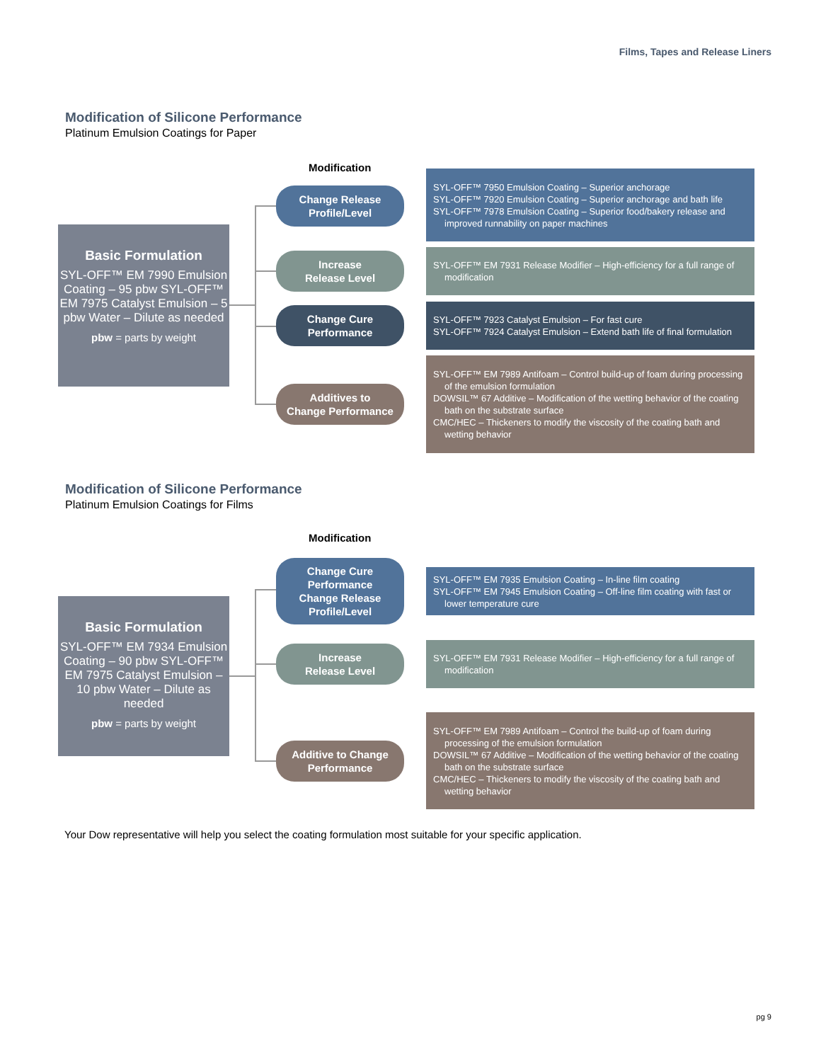Films, Tapes and Release Liners
Modification of Silicone Performance
Platinum Emulsion Coatings for Paper
Modification
Basic Formulation
SYL-OFF™ EM 7990 Emulsion Coating – 95 pbw SYL-OFF™ EM 7975 Catalyst Emulsion – 5 pbw Water – Dilute as needed
pbw = parts by weight
Change Release
Profile/Level
SYL-OFF™ 7950 Emulsion Coating – Superior anchorage
SYL-OFF™ 7920 Emulsion Coating – Superior anchorage and bath life
SYL-OFF™ 7978 Emulsion Coating – Superior food/bakery release and improved runnability on paper machines
Increase
Release Level
SYL-OFF™ EM 7931 Release Modifier – High-efficiency for a full range of modification
Change Cure
Performance
SYL-OFF™ 7923 Catalyst Emulsion – For fast cure
SYL-OFF™ 7924 Catalyst Emulsion – Extend bath life of final formulation
Additives to
Change Performance
SYL-OFF™ EM 7989 Antifoam – Control build-up of foam during processing of the emulsion formulation
DOWSIL™ 67 Additive – Modification of the wetting behavior of the coating bath on the substrate surface
CMC/HEC – Thickeners to modify the viscosity of the coating bath and wetting behavior
Modification of Silicone Performance
Platinum Emulsion Coatings for Films
Modification
Basic Formulation
SYL-OFF™ EM 7934 Emulsion Coating – 90 pbw SYL-OFF™ EM 7975 Catalyst Emulsion – 10 pbw Water – Dilute as needed
pbw = parts by weight
Change Cure
Performance
Change Release
Profile/Level
SYL-OFF™ EM 7935 Emulsion Coating – In-line film coating
SYL-OFF™ EM 7945 Emulsion Coating – Off-line film coating with fast or lower temperature cure
Increase
Release Level
SYL-OFF™ EM 7931 Release Modifier – High-efficiency for a full range of modification
Additive to Change
Performance
SYL-OFF™ EM 7989 Antifoam – Control the build-up of foam during processing of the emulsion formulation
DOWSIL™ 67 Additive – Modification of the wetting behavior of the coating bath on the substrate surface
CMC/HEC – Thickeners to modify the viscosity of the coating bath and wetting behavior
Your Dow representative will help you select the coating formulation most suitable for your specific application.
pg 9